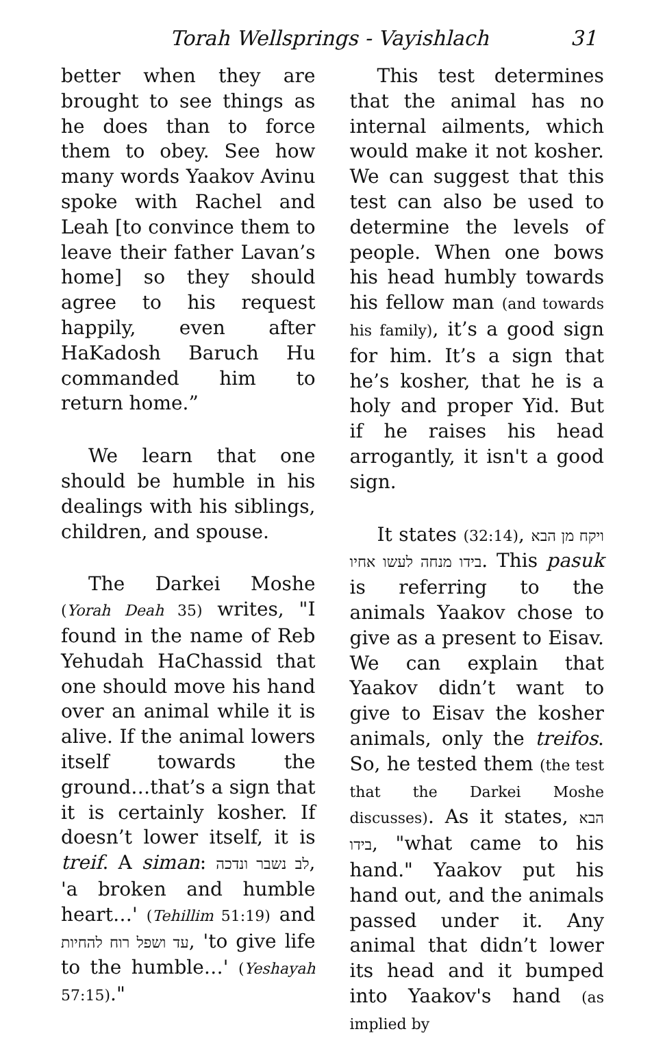Torah Wellsprings - Vayishlach 31
better when they are brought to see things as he does than to force them to obey. See how many words Yaakov Avinu spoke with Rachel and Leah [to convince them to leave their father Lavan’s home] so they should agree to his request happily, even after HaKadosh Baruch Hu commanded him to return home.”
We learn that one should be humble in his dealings with his siblings, children, and spouse.
The Darkei Moshe (Yorah Deah 35) writes, "I found in the name of Reb Yehudah HaChassid that one should move his hand over an animal while it is alive. If the animal lowers itself towards the ground…that’s a sign that it is certainly kosher. If doesn’t lower itself, it is treif. A siman: לב נשבר ונדכה, 'a broken and humble heart…' (Tehillim 51:19) and עד ושפל רוח להחיות, 'to give life to the humble…' (Yeshayah 57:15)."
This test determines that the animal has no internal ailments, which would make it not kosher. We can suggest that this test can also be used to determine the levels of people. When one bows his head humbly towards his fellow man (and towards his family), it’s a good sign for him. It’s a sign that he’s kosher, that he is a holy and proper Yid. But if he raises his head arrogantly, it isn't a good sign.
It states (32:14), ויקח מן הבא בידו מנחה לעשו אחיו. This pasuk is referring to the animals Yaakov chose to give as a present to Eisav. We can explain that Yaakov didn’t want to give to Eisav the kosher animals, only the treifos. So, he tested them (the test that the Darkei Moshe discusses). As it states, הבא בידו, "what came to his hand." Yaakov put his hand out, and the animals passed under it. Any animal that didn’t lower its head and it bumped into Yaakov's hand (as implied by